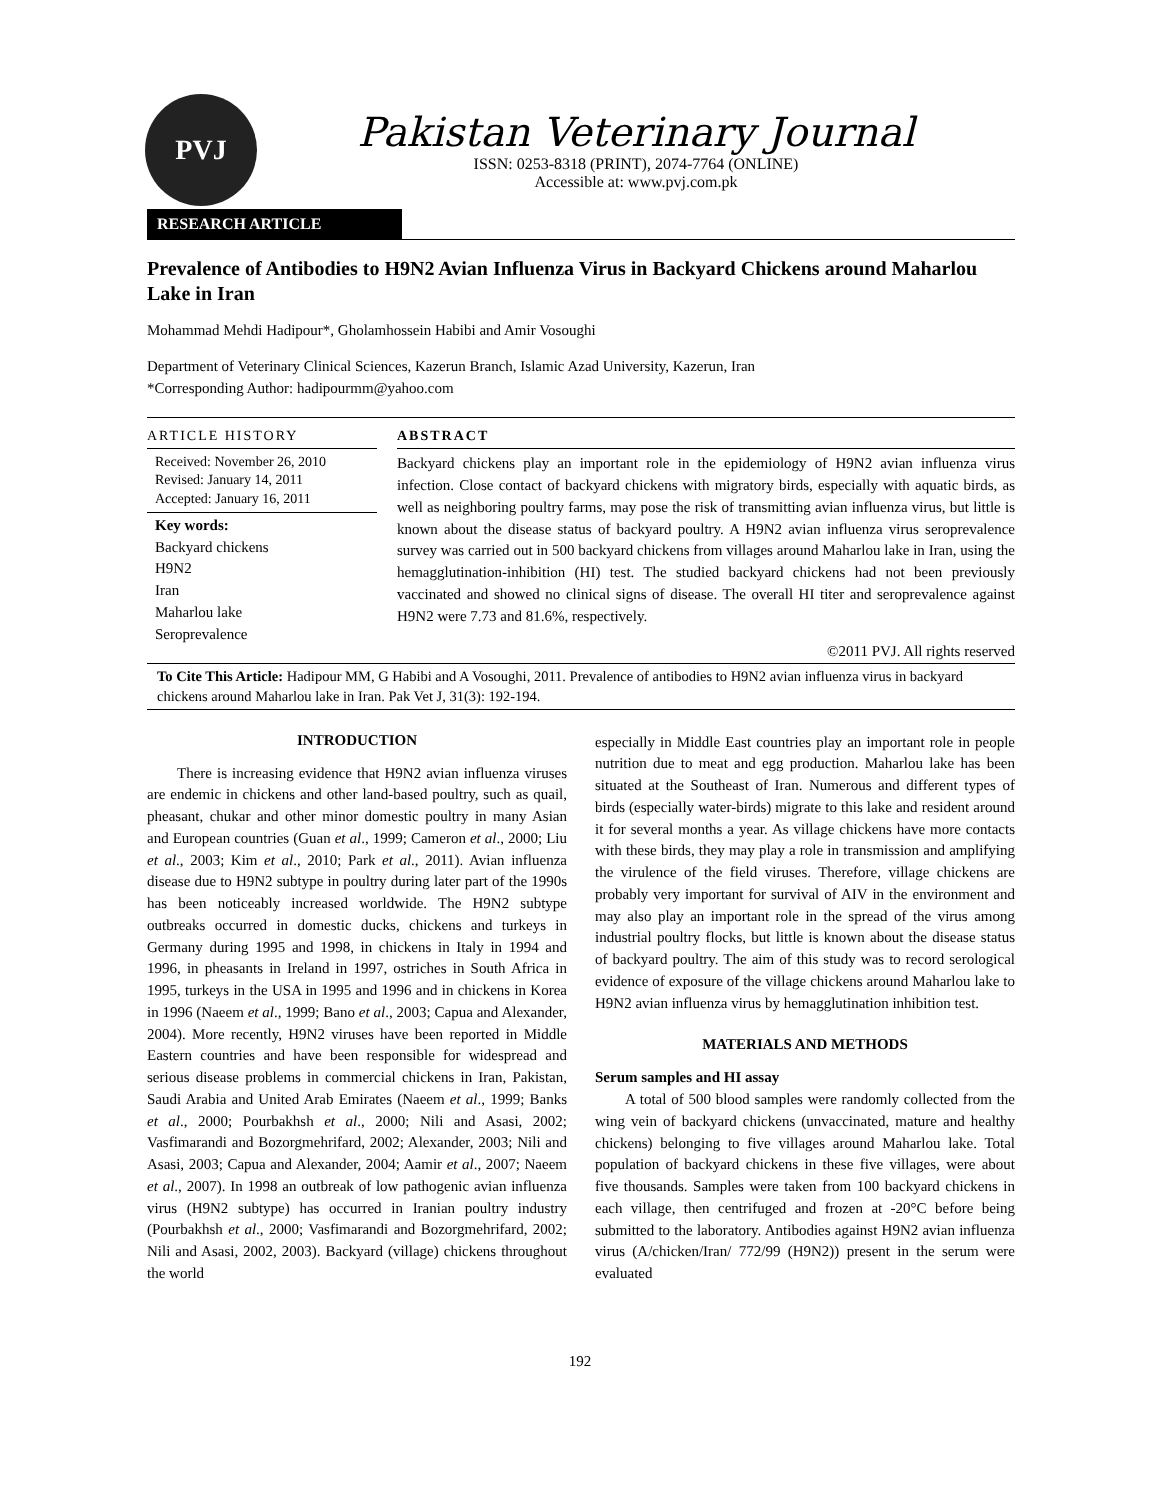PVJ
Pakistan Veterinary Journal
ISSN: 0253-8318 (PRINT), 2074-7764 (ONLINE)
Accessible at: www.pvj.com.pk
RESEARCH ARTICLE
Prevalence of Antibodies to H9N2 Avian Influenza Virus in Backyard Chickens around Maharlou Lake in Iran
Mohammad Mehdi Hadipour*, Gholamhossein Habibi and Amir Vosoughi
Department of Veterinary Clinical Sciences, Kazerun Branch, Islamic Azad University, Kazerun, Iran
*Corresponding Author: hadipourmm@yahoo.com
ARTICLE HISTORY
Received: November 26, 2010
Revised: January 14, 2011
Accepted: January 16, 2011
Key words:
Backyard chickens
H9N2
Iran
Maharlou lake
Seroprevalence
ABSTRACT
Backyard chickens play an important role in the epidemiology of H9N2 avian influenza virus infection. Close contact of backyard chickens with migratory birds, especially with aquatic birds, as well as neighboring poultry farms, may pose the risk of transmitting avian influenza virus, but little is known about the disease status of backyard poultry. A H9N2 avian influenza virus seroprevalence survey was carried out in 500 backyard chickens from villages around Maharlou lake in Iran, using the hemagglutination-inhibition (HI) test. The studied backyard chickens had not been previously vaccinated and showed no clinical signs of disease. The overall HI titer and seroprevalence against H9N2 were 7.73 and 81.6%, respectively.
©2011 PVJ. All rights reserved
To Cite This Article: Hadipour MM, G Habibi and A Vosoughi, 2011. Prevalence of antibodies to H9N2 avian influenza virus in backyard chickens around Maharlou lake in Iran. Pak Vet J, 31(3): 192-194.
INTRODUCTION
There is increasing evidence that H9N2 avian influenza viruses are endemic in chickens and other land-based poultry, such as quail, pheasant, chukar and other minor domestic poultry in many Asian and European countries (Guan et al., 1999; Cameron et al., 2000; Liu et al., 2003; Kim et al., 2010; Park et al., 2011). Avian influenza disease due to H9N2 subtype in poultry during later part of the 1990s has been noticeably increased worldwide. The H9N2 subtype outbreaks occurred in domestic ducks, chickens and turkeys in Germany during 1995 and 1998, in chickens in Italy in 1994 and 1996, in pheasants in Ireland in 1997, ostriches in South Africa in 1995, turkeys in the USA in 1995 and 1996 and in chickens in Korea in 1996 (Naeem et al., 1999; Bano et al., 2003; Capua and Alexander, 2004). More recently, H9N2 viruses have been reported in Middle Eastern countries and have been responsible for widespread and serious disease problems in commercial chickens in Iran, Pakistan, Saudi Arabia and United Arab Emirates (Naeem et al., 1999; Banks et al., 2000; Pourbakhsh et al., 2000; Nili and Asasi, 2002; Vasfimarandi and Bozorgmehrifard, 2002; Alexander, 2003; Nili and Asasi, 2003; Capua and Alexander, 2004; Aamir et al., 2007; Naeem et al., 2007). In 1998 an outbreak of low pathogenic avian influenza virus (H9N2 subtype) has occurred in Iranian poultry industry (Pourbakhsh et al., 2000; Vasfimarandi and Bozorgmehrifard, 2002; Nili and Asasi, 2002, 2003). Backyard (village) chickens throughout the world
especially in Middle East countries play an important role in people nutrition due to meat and egg production. Maharlou lake has been situated at the Southeast of Iran. Numerous and different types of birds (especially water-birds) migrate to this lake and resident around it for several months a year. As village chickens have more contacts with these birds, they may play a role in transmission and amplifying the virulence of the field viruses. Therefore, village chickens are probably very important for survival of AIV in the environment and may also play an important role in the spread of the virus among industrial poultry flocks, but little is known about the disease status of backyard poultry. The aim of this study was to record serological evidence of exposure of the village chickens around Maharlou lake to H9N2 avian influenza virus by hemagglutination inhibition test.
MATERIALS AND METHODS
Serum samples and HI assay
A total of 500 blood samples were randomly collected from the wing vein of backyard chickens (unvaccinated, mature and healthy chickens) belonging to five villages around Maharlou lake. Total population of backyard chickens in these five villages, were about five thousands. Samples were taken from 100 backyard chickens in each village, then centrifuged and frozen at -20°C before being submitted to the laboratory. Antibodies against H9N2 avian influenza virus (A/chicken/Iran/ 772/99 (H9N2)) present in the serum were evaluated
192